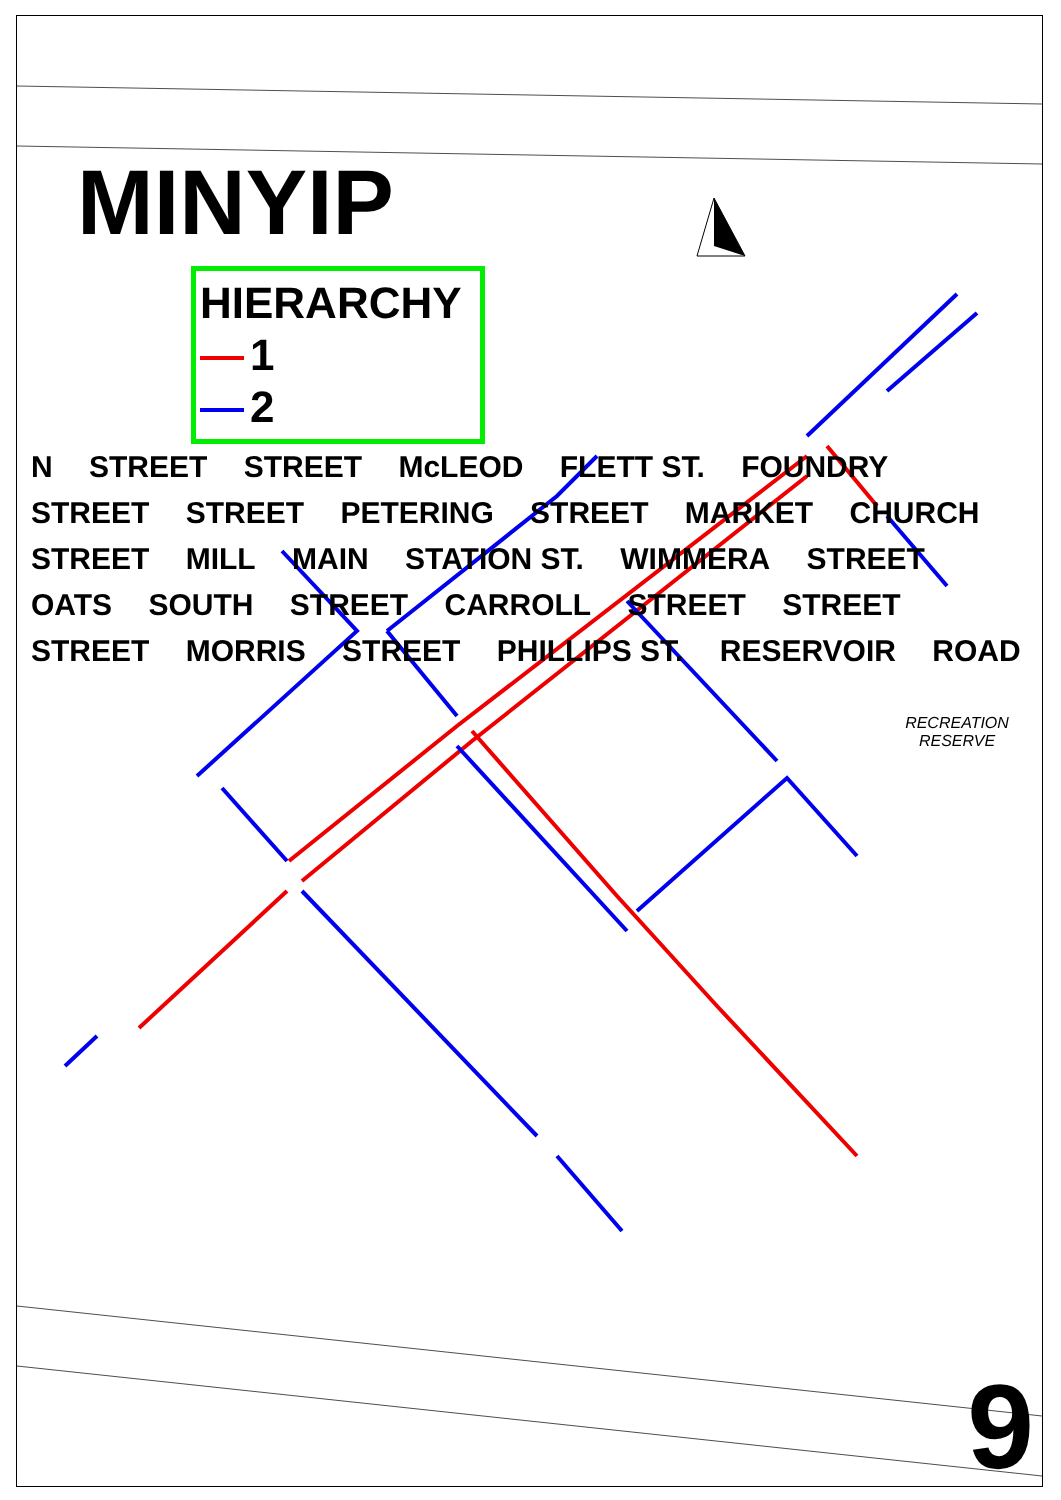MINYIP
HIERARCHY
1
2
N STREET STREET McLEOD FLETT ST. FOUNDRY STREET STREET PETERING STREET MARKET CHURCH STREET MILL MAIN STATION ST. WIMMERA STREET OATS SOUTH STREET CARROLL STREET STREET STREET MORRIS STREET PHILLIPS ST. RESERVOIR ROAD
RECREATION RESERVE
9